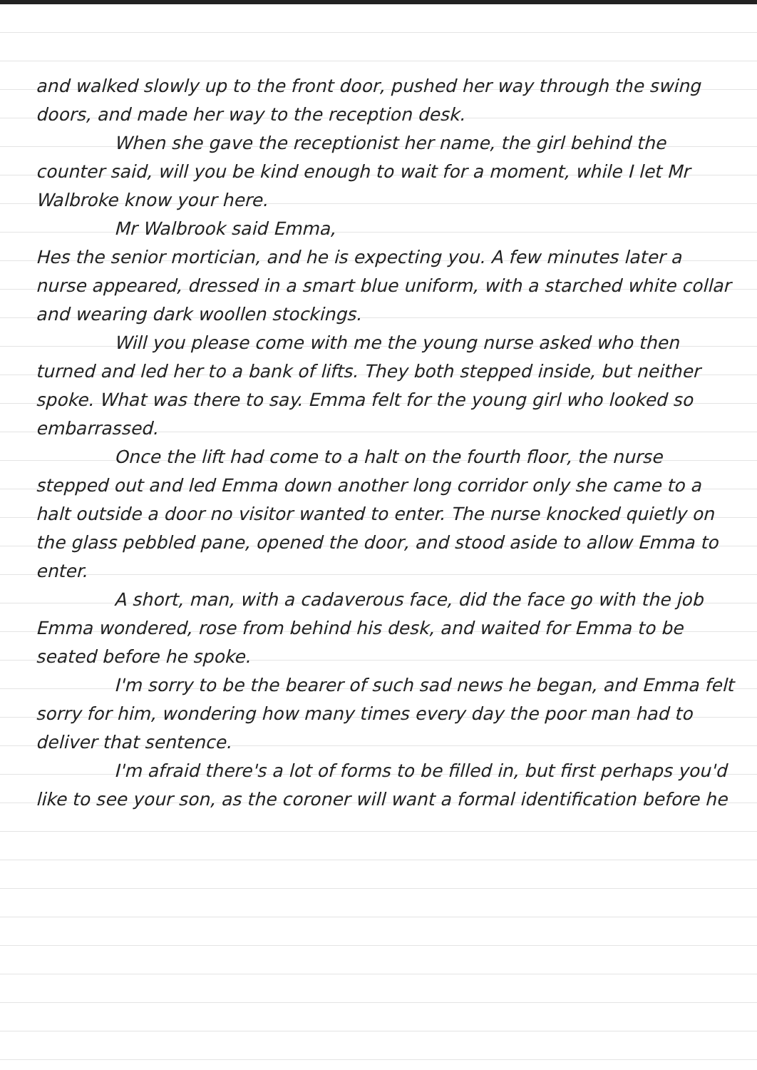and walked slowly up to the front door, pushed her way through the swing doors, and made her way to the reception desk.
When she gave the receptionist her name, the girl behind the counter said, will you be kind enough to wait for a moment, while I let Mr Walbroke know your here.
Mr Walbrook said Emma,
Hes the senior mortician, and he is expecting you. A few minutes later a nurse appeared, dressed in a smart blue uniform, with a starched white collar and wearing dark woollen stockings.
Will you please come with me the young nurse asked who then turned and led her to a bank of lifts. They both stepped inside, but neither spoke. What was there to say. Emma felt for the young girl who looked so embarrassed.
Once the lift had come to a halt on the fourth floor, the nurse stepped out and led Emma down another long corridor only she came to a halt outside a door no visitor wanted to enter. The nurse knocked quietly on the glass pebbled pane, opened the door, and stood aside to allow Emma to enter.
A short, man, with a cadaverous face, did the face go with the job Emma wondered, rose from behind his desk, and waited for Emma to be seated before he spoke.
I'm sorry to be the bearer of such sad news he began, and Emma felt sorry for him, wondering how many times every day the poor man had to deliver that sentence.
I'm afraid there's a lot of forms to be filled in, but first perhaps you'd like to see your son, as the coroner will want a formal identification before he